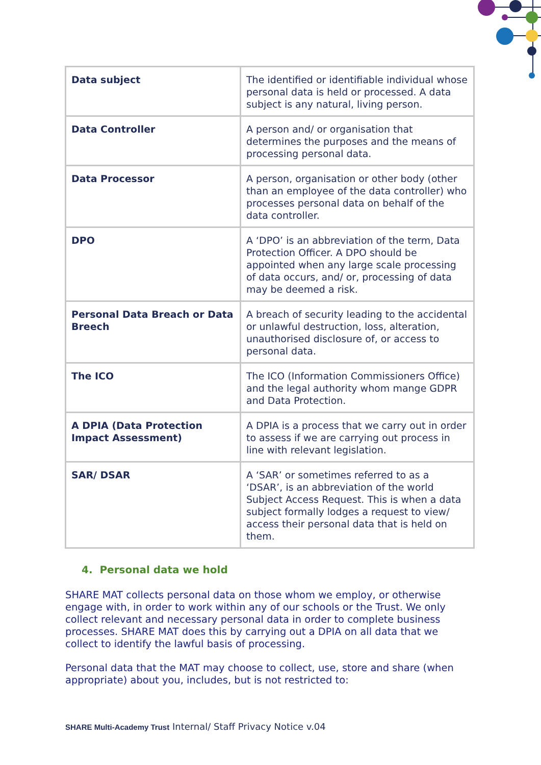| Data subject | The identified or identifiable individual whose personal data is held or processed. A data subject is any natural, living person. |
| Data Controller | A person and/ or organisation that determines the purposes and the means of processing personal data. |
| Data Processor | A person, organisation or other body (other than an employee of the data controller) who processes personal data on behalf of the data controller. |
| DPO | A ‘DPO’ is an abbreviation of the term, Data Protection Officer. A DPO should be appointed when any large scale processing of data occurs, and/ or, processing of data may be deemed a risk. |
| Personal Data Breach or Data Breech | A breach of security leading to the accidental or unlawful destruction, loss, alteration, unauthorised disclosure of, or access to personal data. |
| The ICO | The ICO (Information Commissioners Office) and the legal authority whom mange GDPR and Data Protection. |
| A DPIA (Data Protection Impact Assessment) | A DPIA is a process that we carry out in order to assess if we are carrying out process in line with relevant legislation. |
| SAR/ DSAR | A ‘SAR’ or sometimes referred to as a ‘DSAR’, is an abbreviation of the world Subject Access Request. This is when a data subject formally lodges a request to view/ access their personal data that is held on them. |
4. Personal data we hold
SHARE MAT collects personal data on those whom we employ, or otherwise engage with, in order to work within any of our schools or the Trust. We only collect relevant and necessary personal data in order to complete business processes. SHARE MAT does this by carrying out a DPIA on all data that we collect to identify the lawful basis of processing.
Personal data that the MAT may choose to collect, use, store and share (when appropriate) about you, includes, but is not restricted to:
SHARE Multi-Academy Trust Internal/ Staff Privacy Notice v.04